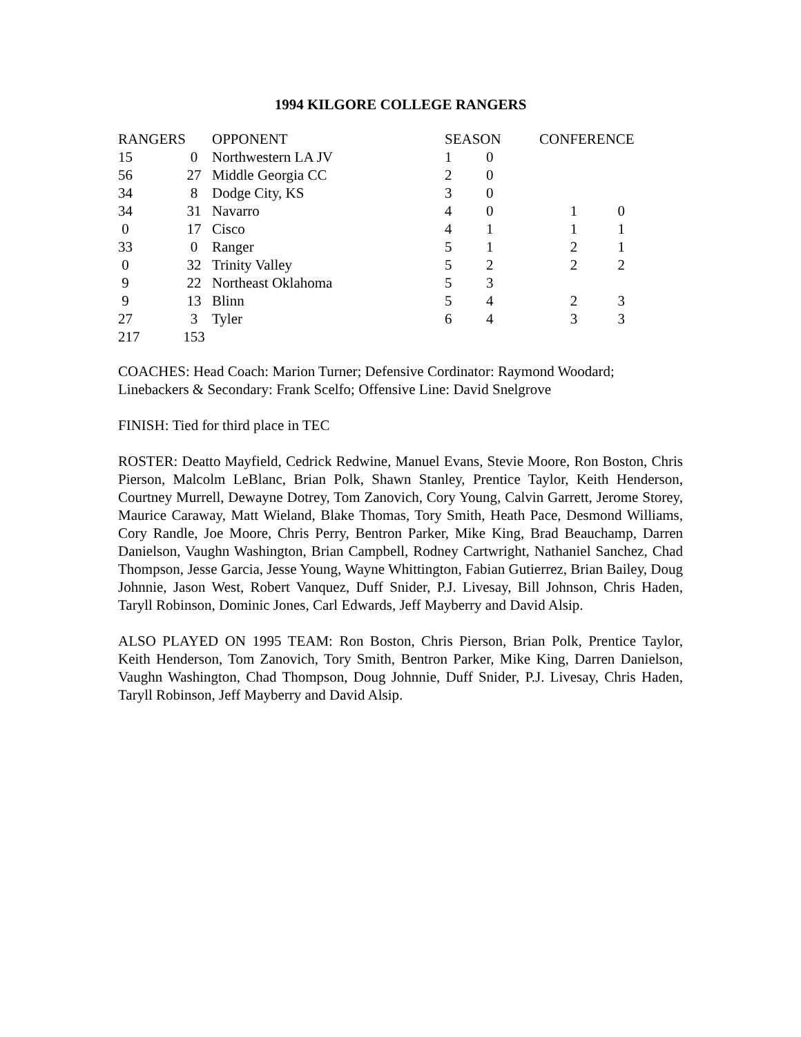1994 KILGORE COLLEGE RANGERS
| RANGERS | | OPPONENT | SEASON | | CONFERENCE | |
| --- | --- | --- | --- | --- | --- | --- |
| 15 | 0 | Northwestern LA JV | 1 | 0 | | |
| 56 | 27 | Middle Georgia CC | 2 | 0 | | |
| 34 | 8 | Dodge City, KS | 3 | 0 | | |
| 34 | 31 | Navarro | 4 | 0 | 1 | 0 |
| 0 | 17 | Cisco | 4 | 1 | 1 | 1 |
| 33 | 0 | Ranger | 5 | 1 | 2 | 1 |
| 0 | 32 | Trinity Valley | 5 | 2 | 2 | 2 |
| 9 | 22 | Northeast Oklahoma | 5 | 3 | | |
| 9 | 13 | Blinn | 5 | 4 | 2 | 3 |
| 27 | 3 | Tyler | 6 | 4 | 3 | 3 |
| 217 | 153 | | | | | |
COACHES: Head Coach: Marion Turner; Defensive Cordinator: Raymond Woodard; Linebackers & Secondary: Frank Scelfo; Offensive Line: David Snelgrove
FINISH: Tied for third place in TEC
ROSTER: Deatto Mayfield, Cedrick Redwine, Manuel Evans, Stevie Moore, Ron Boston, Chris Pierson, Malcolm LeBlanc, Brian Polk, Shawn Stanley, Prentice Taylor, Keith Henderson, Courtney Murrell, Dewayne Dotrey, Tom Zanovich, Cory Young, Calvin Garrett, Jerome Storey, Maurice Caraway, Matt Wieland, Blake Thomas, Tory Smith, Heath Pace, Desmond Williams, Cory Randle, Joe Moore, Chris Perry, Bentron Parker, Mike King, Brad Beauchamp, Darren Danielson, Vaughn Washington, Brian Campbell, Rodney Cartwright, Nathaniel Sanchez, Chad Thompson, Jesse Garcia, Jesse Young, Wayne Whittington, Fabian Gutierrez, Brian Bailey, Doug Johnnie, Jason West, Robert Vanquez, Duff Snider, P.J. Livesay, Bill Johnson, Chris Haden, Taryll Robinson, Dominic Jones, Carl Edwards, Jeff Mayberry and David Alsip.
ALSO PLAYED ON 1995 TEAM: Ron Boston, Chris Pierson, Brian Polk, Prentice Taylor, Keith Henderson, Tom Zanovich, Tory Smith, Bentron Parker, Mike King, Darren Danielson, Vaughn Washington, Chad Thompson, Doug Johnnie, Duff Snider, P.J. Livesay, Chris Haden, Taryll Robinson, Jeff Mayberry and David Alsip.